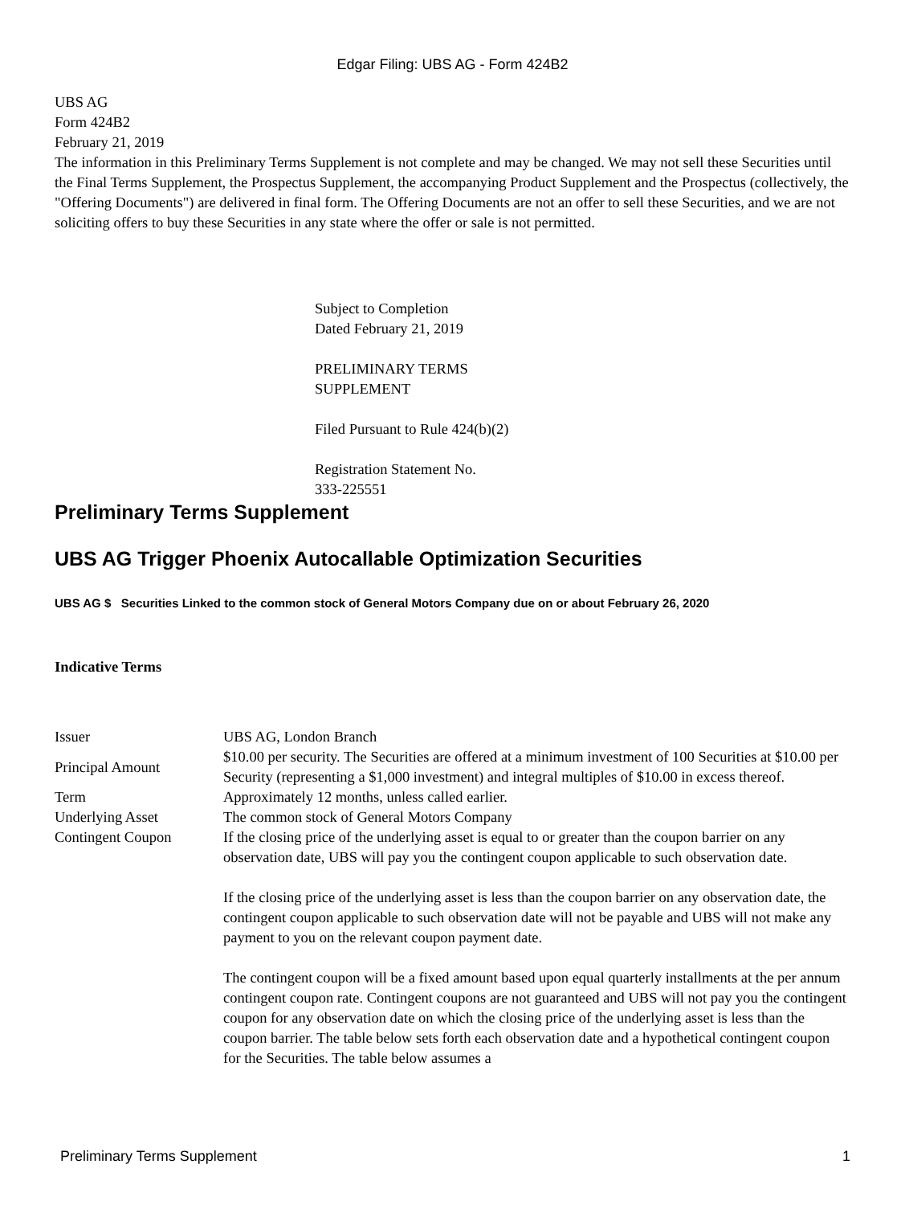Edgar Filing: UBS AG - Form 424B2
UBS AG
Form 424B2
February 21, 2019
The information in this Preliminary Terms Supplement is not complete and may be changed. We may not sell these Securities until the Final Terms Supplement, the Prospectus Supplement, the accompanying Product Supplement and the Prospectus (collectively, the "Offering Documents") are delivered in final form. The Offering Documents are not an offer to sell these Securities, and we are not soliciting offers to buy these Securities in any state where the offer or sale is not permitted.
Subject to Completion
Dated February 21, 2019
PRELIMINARY TERMS
SUPPLEMENT
Filed Pursuant to Rule 424(b)(2)
Registration Statement No.
333-225551
Preliminary Terms Supplement
UBS AG Trigger Phoenix Autocallable Optimization Securities
UBS AG $ Securities Linked to the common stock of General Motors Company due on or about February 26, 2020
Indicative Terms
| Issuer | UBS AG, London Branch |
| Principal Amount | $10.00 per security. The Securities are offered at a minimum investment of 100 Securities at $10.00 per Security (representing a $1,000 investment) and integral multiples of $10.00 in excess thereof. |
| Term | Approximately 12 months, unless called earlier. |
| Underlying Asset | The common stock of General Motors Company |
| Contingent Coupon | If the closing price of the underlying asset is equal to or greater than the coupon barrier on any observation date, UBS will pay you the contingent coupon applicable to such observation date. If the closing price of the underlying asset is less than the coupon barrier on any observation date, the contingent coupon applicable to such observation date will not be payable and UBS will not make any payment to you on the relevant coupon payment date. The contingent coupon will be a fixed amount based upon equal quarterly installments at the per annum contingent coupon rate. Contingent coupons are not guaranteed and UBS will not pay you the contingent coupon for any observation date on which the closing price of the underlying asset is less than the coupon barrier. The table below sets forth each observation date and a hypothetical contingent coupon for the Securities. The table below assumes a |
Preliminary Terms Supplement 1